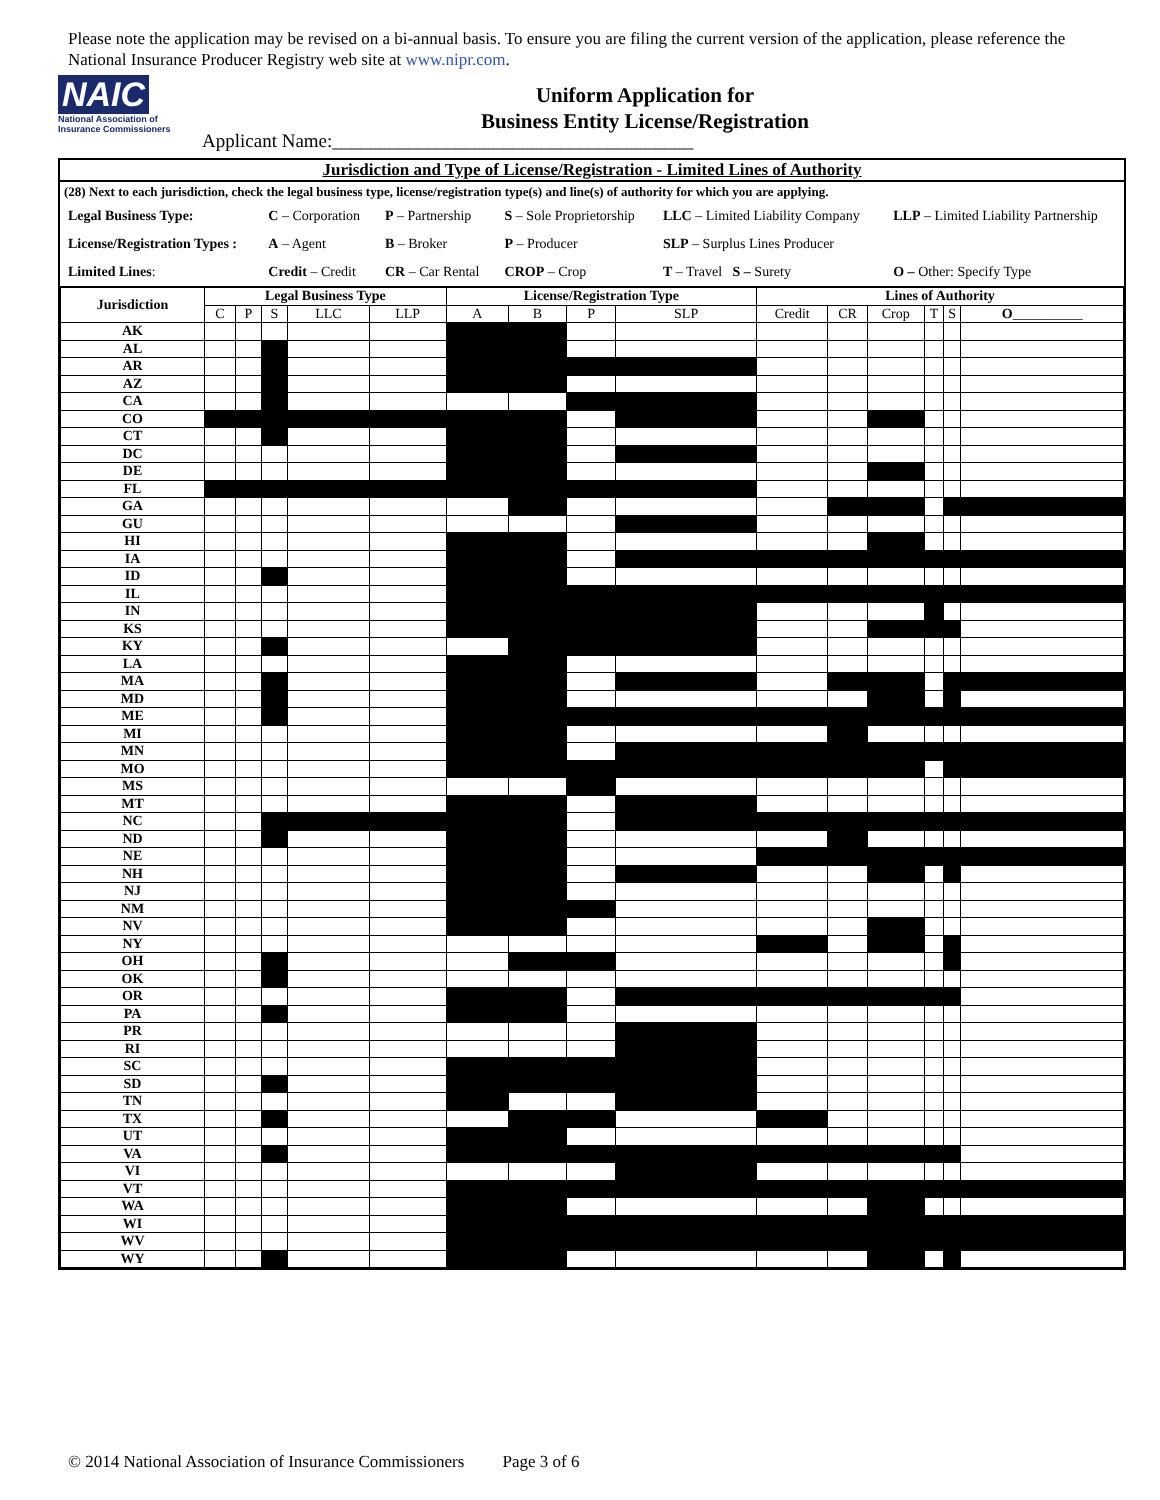Please note the application may be revised on a bi-annual basis. To ensure you are filing the current version of the application, please reference the National Insurance Producer Registry web site at www.nipr.com.
NAIC
National Association of Insurance Commissioners
Uniform Application for
Business Entity License/Registration
Applicant Name:______________________________________
Jurisdiction and Type of License/Registration - Limited Lines of Authority
(28) Next to each jurisdiction, check the legal business type, license/registration type(s) and line(s) of authority for which you are applying.
| Legal Business Type: | C – Corporation | P – Partnership | S – Sole Proprietorship | LLC – Limited Liability Company | LLP – Limited Liability Partnership |
| License/Registration Types : | A – Agent | B – Broker | P – Producer | SLP – Surplus Lines Producer | |
| Limited Lines : | Credit – Credit | CR – Car Rental | CROP – Crop | T – Travel S – Surety | O – Other: Specify Type |
| Jurisdiction | Legal Business Type | | | | | License/Registration Type | | | | Lines of Authority | | | | | |
| --- | --- | --- | --- | --- | --- | --- | --- | --- | --- | --- | --- | --- | --- | --- | --- |
| | C | P | S | LLC | LLP | A | B | P | SLP | Credit | CR | Crop | T | S | O __________ |
| AK | | | | | | | | | | | | | | | |
| AL | | | | | | | | | | | | | | | |
| AR | | | | | | | | | | | | | | | |
| AZ | | | | | | | | | | | | | | | |
| CA | | | | | | | | | | | | | | | |
| CO | | | | | | | | | | | | | | | |
| CT | | | | | | | | | | | | | | | |
| DC | | | | | | | | | | | | | | | |
| DE | | | | | | | | | | | | | | | |
| FL | | | | | | | | | | | | | | | |
| GA | | | | | | | | | | | | | | | |
| GU | | | | | | | | | | | | | | | |
| HI | | | | | | | | | | | | | | | |
| IA | | | | | | | | | | | | | | | |
| ID | | | | | | | | | | | | | | | |
| IL | | | | | | | | | | | | | | | |
| IN | | | | | | | | | | | | | | | |
| KS | | | | | | | | | | | | | | | |
| KY | | | | | | | | | | | | | | | |
| LA | | | | | | | | | | | | | | | |
| MA | | | | | | | | | | | | | | | |
| MD | | | | | | | | | | | | | | | |
| ME | | | | | | | | | | | | | | | |
| MI | | | | | | | | | | | | | | | |
| MN | | | | | | | | | | | | | | | |
| MO | | | | | | | | | | | | | | | |
| MS | | | | | | | | | | | | | | | |
| MT | | | | | | | | | | | | | | | |
| NC | | | | | | | | | | | | | | | |
| ND | | | | | | | | | | | | | | | |
| NE | | | | | | | | | | | | | | | |
| NH | | | | | | | | | | | | | | | |
| NJ | | | | | | | | | | | | | | | |
| NM | | | | | | | | | | | | | | | |
| NV | | | | | | | | | | | | | | | |
| NY | | | | | | | | | | | | | | | |
| OH | | | | | | | | | | | | | | | |
| OK | | | | | | | | | | | | | | | |
| OR | | | | | | | | | | | | | | | |
| PA | | | | | | | | | | | | | | | |
| PR | | | | | | | | | | | | | | | |
| RI | | | | | | | | | | | | | | | |
| SC | | | | | | | | | | | | | | | |
| SD | | | | | | | | | | | | | | | |
| TN | | | | | | | | | | | | | | | |
| TX | | | | | | | | | | | | | | | |
| UT | | | | | | | | | | | | | | | |
| VA | | | | | | | | | | | | | | | |
| VI | | | | | | | | | | | | | | | |
| VT | | | | | | | | | | | | | | | |
| WA | | | | | | | | | | | | | | | |
| WI | | | | | | | | | | | | | | | |
| WV | | | | | | | | | | | | | | | |
| WY | | | | | | | | | | | | | | | |
© 2014 National Association of Insurance Commissioners Page 3 of 6